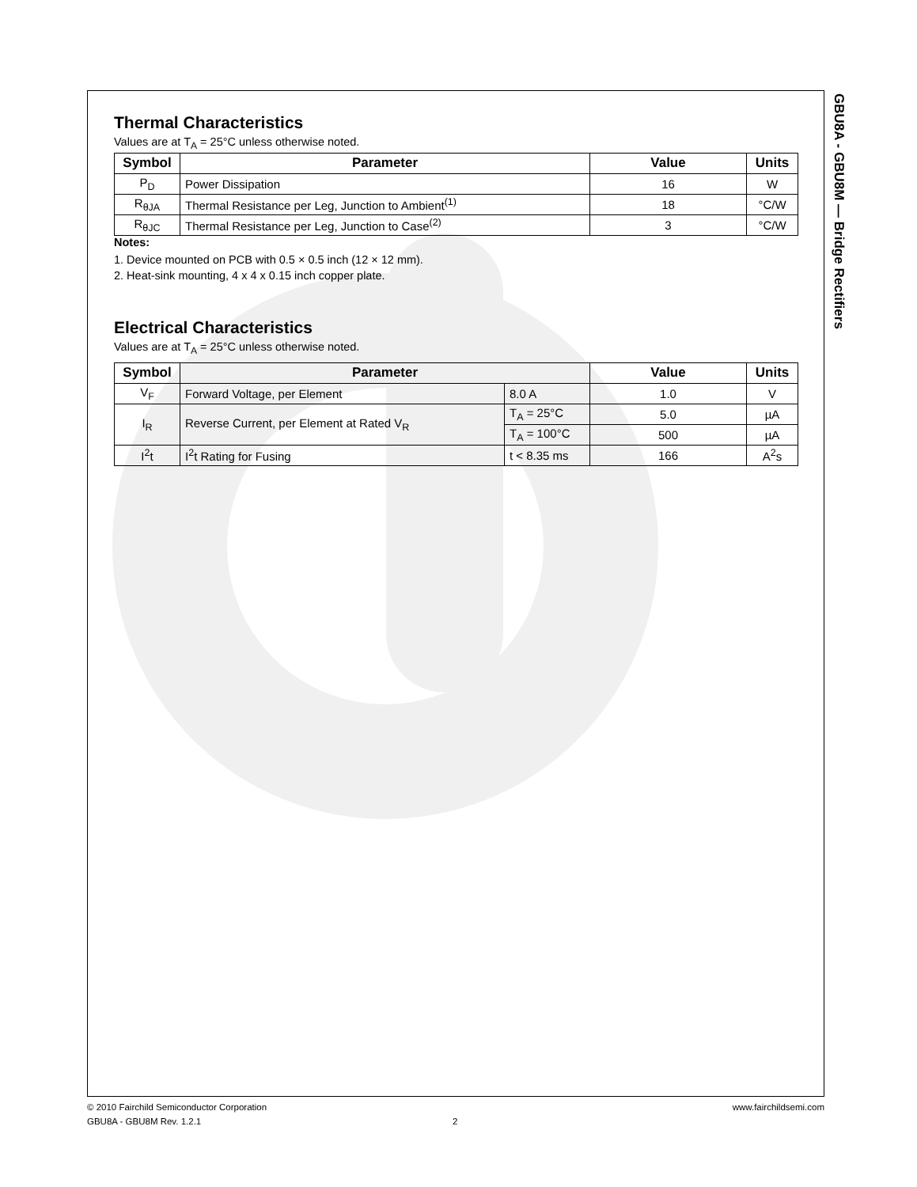Thermal Characteristics
Values are at T<sub>A</sub> = 25°C unless otherwise noted.
| Symbol | Parameter | Value | Units |
| --- | --- | --- | --- |
| P<sub>D</sub> | Power Dissipation | 16 | W |
| R<sub>θJA</sub> | Thermal Resistance per Leg, Junction to Ambient<sup>(1)</sup> | 18 | °C/W |
| R<sub>θJC</sub> | Thermal Resistance per Leg, Junction to Case<sup>(2)</sup> | 3 | °C/W |
Notes:
1. Device mounted on PCB with 0.5 × 0.5 inch (12 × 12 mm).
2. Heat-sink mounting, 4 x 4 x 0.15 inch copper plate.
Electrical Characteristics
Values are at T<sub>A</sub> = 25°C unless otherwise noted.
| Symbol | Parameter | | Value | Units |
| --- | --- | --- | --- | --- |
| V<sub>F</sub> | Forward Voltage, per Element | 8.0 A | 1.0 | V |
| I<sub>R</sub> | Reverse Current, per Element at Rated V<sub>R</sub> | T<sub>A</sub> = 25°C | 5.0 | µA |
| | | T<sub>A</sub> = 100°C | 500 | µA |
| I<sup>2</sup>t | I<sup>2</sup>t Rating for Fusing | t < 8.35 ms | 166 | A<sup>2</sup>s |
GBU8A - GBU8M — Bridge Rectifiers
© 2010 Fairchild Semiconductor Corporation www.fairchildsemi.com
GBU8A - GBU8M Rev. 1.2.1 2